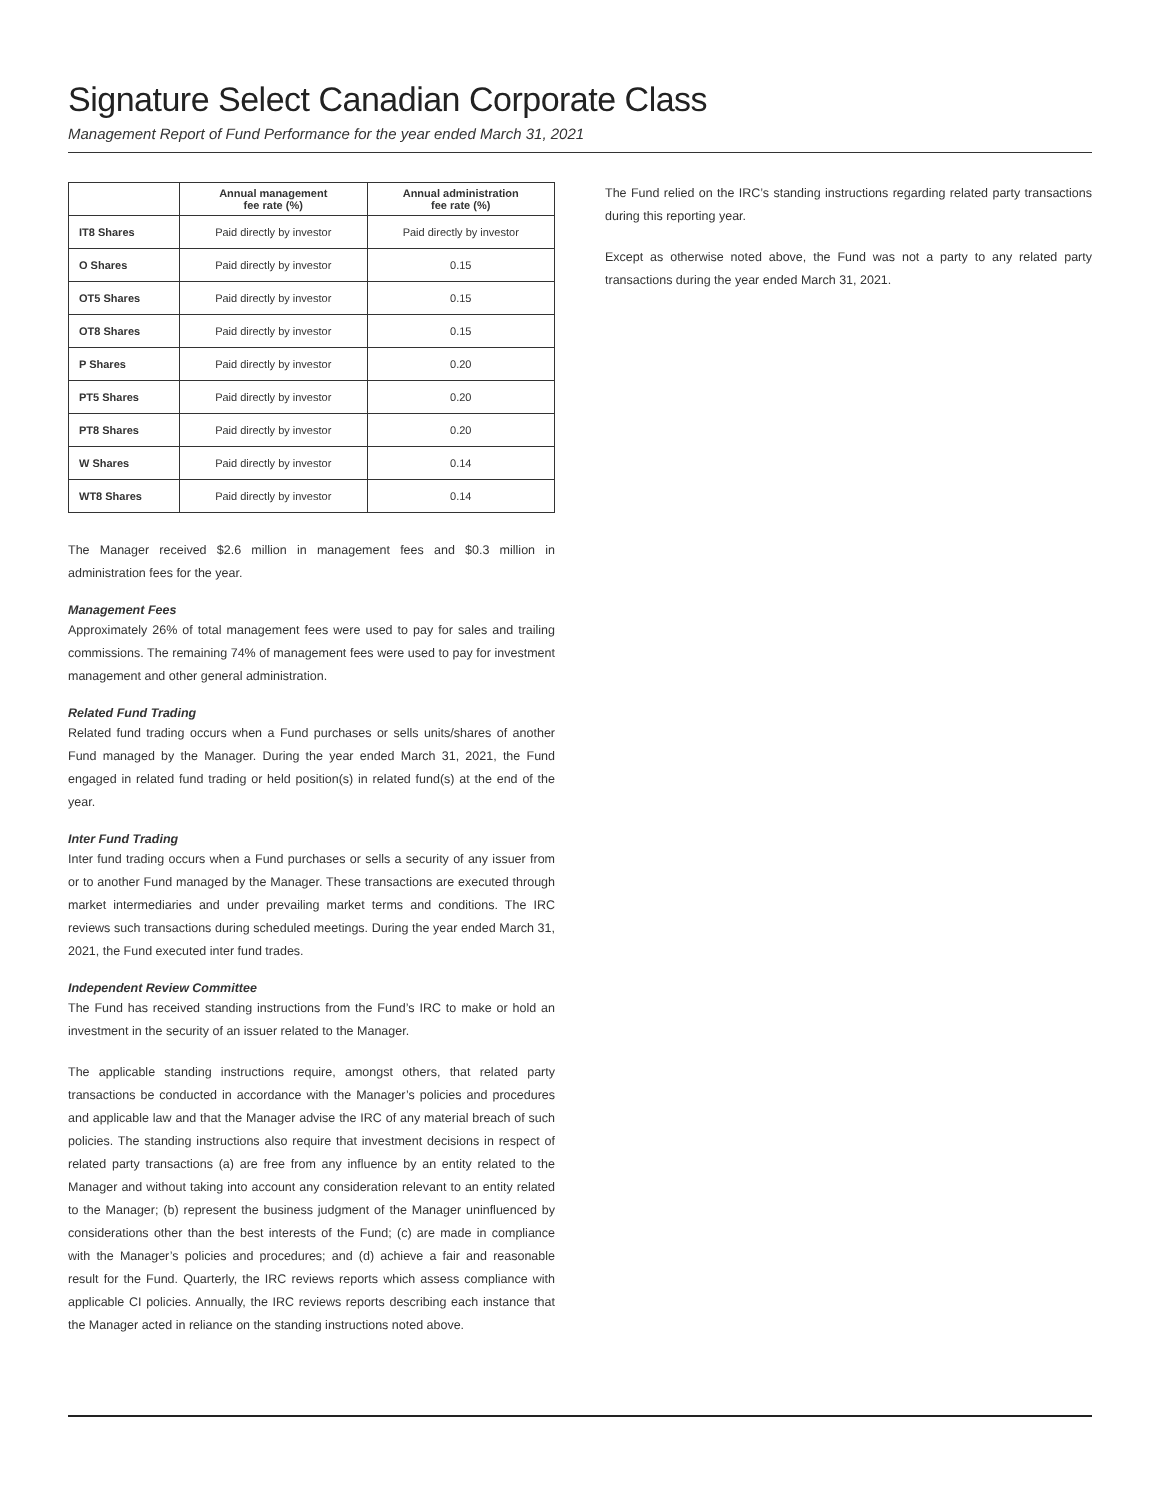Signature Select Canadian Corporate Class
Management Report of Fund Performance for the year ended March 31, 2021
| | Annual management fee rate (%) | Annual administration fee rate (%) |
| --- | --- | --- |
| IT8 Shares | Paid directly by investor | Paid directly by investor |
| O Shares | Paid directly by investor | 0.15 |
| OT5 Shares | Paid directly by investor | 0.15 |
| OT8 Shares | Paid directly by investor | 0.15 |
| P Shares | Paid directly by investor | 0.20 |
| PT5 Shares | Paid directly by investor | 0.20 |
| PT8 Shares | Paid directly by investor | 0.20 |
| W Shares | Paid directly by investor | 0.14 |
| WT8 Shares | Paid directly by investor | 0.14 |
The Manager received $2.6 million in management fees and $0.3 million in administration fees for the year.
Management Fees
Approximately 26% of total management fees were used to pay for sales and trailing commissions. The remaining 74% of management fees were used to pay for investment management and other general administration.
Related Fund Trading
Related fund trading occurs when a Fund purchases or sells units/shares of another Fund managed by the Manager. During the year ended March 31, 2021, the Fund engaged in related fund trading or held position(s) in related fund(s) at the end of the year.
Inter Fund Trading
Inter fund trading occurs when a Fund purchases or sells a security of any issuer from or to another Fund managed by the Manager. These transactions are executed through market intermediaries and under prevailing market terms and conditions. The IRC reviews such transactions during scheduled meetings. During the year ended March 31, 2021, the Fund executed inter fund trades.
Independent Review Committee
The Fund has received standing instructions from the Fund’s IRC to make or hold an investment in the security of an issuer related to the Manager.
The applicable standing instructions require, amongst others, that related party transactions be conducted in accordance with the Manager’s policies and procedures and applicable law and that the Manager advise the IRC of any material breach of such policies. The standing instructions also require that investment decisions in respect of related party transactions (a) are free from any influence by an entity related to the Manager and without taking into account any consideration relevant to an entity related to the Manager; (b) represent the business judgment of the Manager uninfluenced by considerations other than the best interests of the Fund; (c) are made in compliance with the Manager’s policies and procedures; and (d) achieve a fair and reasonable result for the Fund. Quarterly, the IRC reviews reports which assess compliance with applicable CI policies. Annually, the IRC reviews reports describing each instance that the Manager acted in reliance on the standing instructions noted above.
The Fund relied on the IRC’s standing instructions regarding related party transactions during this reporting year.
Except as otherwise noted above, the Fund was not a party to any related party transactions during the year ended March 31, 2021.